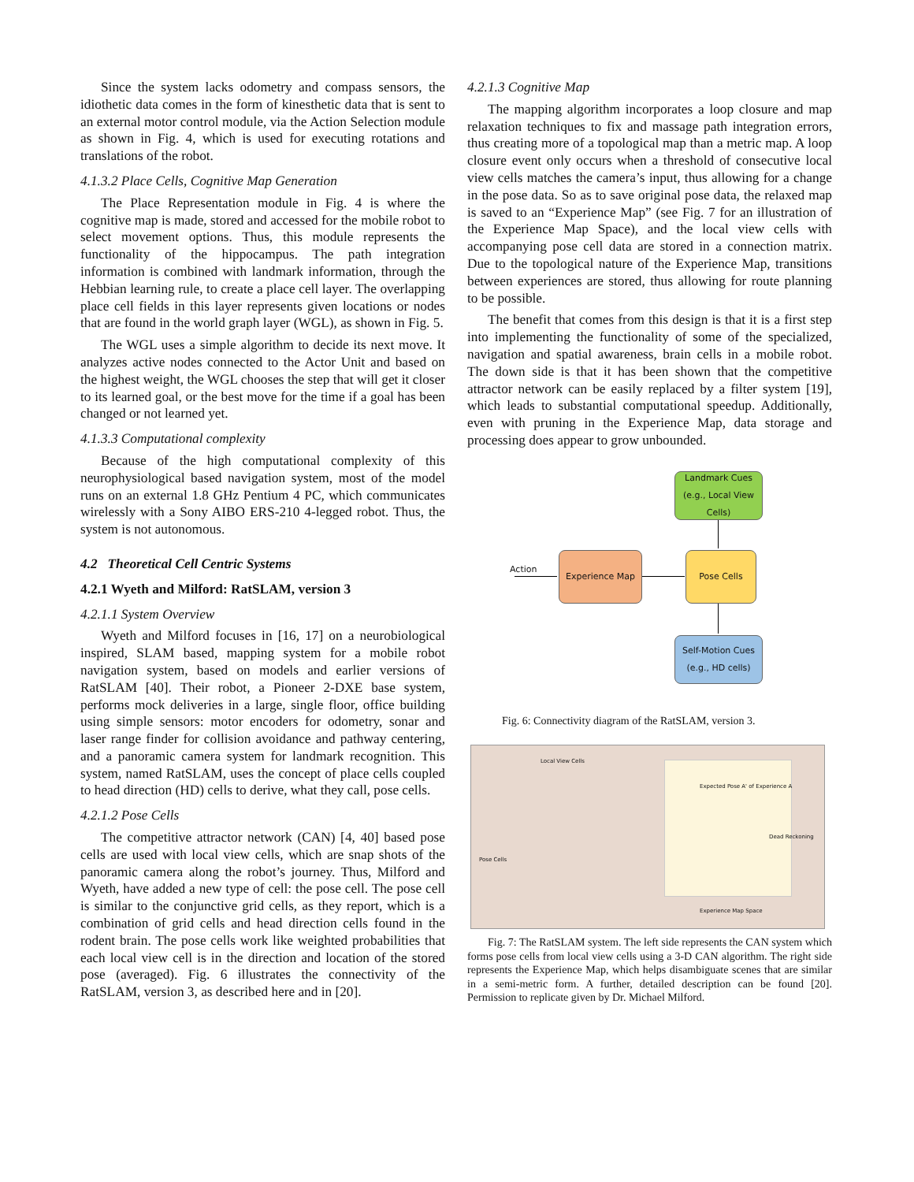Since the system lacks odometry and compass sensors, the idiothetic data comes in the form of kinesthetic data that is sent to an external motor control module, via the Action Selection module as shown in Fig. 4, which is used for executing rotations and translations of the robot.
4.1.3.2 Place Cells, Cognitive Map Generation
The Place Representation module in Fig. 4 is where the cognitive map is made, stored and accessed for the mobile robot to select movement options. Thus, this module represents the functionality of the hippocampus. The path integration information is combined with landmark information, through the Hebbian learning rule, to create a place cell layer. The overlapping place cell fields in this layer represents given locations or nodes that are found in the world graph layer (WGL), as shown in Fig. 5.
The WGL uses a simple algorithm to decide its next move. It analyzes active nodes connected to the Actor Unit and based on the highest weight, the WGL chooses the step that will get it closer to its learned goal, or the best move for the time if a goal has been changed or not learned yet.
4.1.3.3 Computational complexity
Because of the high computational complexity of this neurophysiological based navigation system, most of the model runs on an external 1.8 GHz Pentium 4 PC, which communicates wirelessly with a Sony AIBO ERS-210 4-legged robot. Thus, the system is not autonomous.
4.2 Theoretical Cell Centric Systems
4.2.1 Wyeth and Milford: RatSLAM, version 3
4.2.1.1 System Overview
Wyeth and Milford focuses in [16, 17] on a neurobiological inspired, SLAM based, mapping system for a mobile robot navigation system, based on models and earlier versions of RatSLAM [40]. Their robot, a Pioneer 2-DXE base system, performs mock deliveries in a large, single floor, office building using simple sensors: motor encoders for odometry, sonar and laser range finder for collision avoidance and pathway centering, and a panoramic camera system for landmark recognition. This system, named RatSLAM, uses the concept of place cells coupled to head direction (HD) cells to derive, what they call, pose cells.
4.2.1.2 Pose Cells
The competitive attractor network (CAN) [4, 40] based pose cells are used with local view cells, which are snap shots of the panoramic camera along the robot’s journey. Thus, Milford and Wyeth, have added a new type of cell: the pose cell. The pose cell is similar to the conjunctive grid cells, as they report, which is a combination of grid cells and head direction cells found in the rodent brain. The pose cells work like weighted probabilities that each local view cell is in the direction and location of the stored pose (averaged). Fig. 6 illustrates the connectivity of the RatSLAM, version 3, as described here and in [20].
4.2.1.3 Cognitive Map
The mapping algorithm incorporates a loop closure and map relaxation techniques to fix and massage path integration errors, thus creating more of a topological map than a metric map. A loop closure event only occurs when a threshold of consecutive local view cells matches the camera’s input, thus allowing for a change in the pose data. So as to save original pose data, the relaxed map is saved to an “Experience Map” (see Fig. 7 for an illustration of the Experience Map Space), and the local view cells with accompanying pose cell data are stored in a connection matrix. Due to the topological nature of the Experience Map, transitions between experiences are stored, thus allowing for route planning to be possible.
The benefit that comes from this design is that it is a first step into implementing the functionality of some of the specialized, navigation and spatial awareness, brain cells in a mobile robot. The down side is that it has been shown that the competitive attractor network can be easily replaced by a filter system [19], which leads to substantial computational speedup. Additionally, even with pruning in the Experience Map, data storage and processing does appear to grow unbounded.
Landmark Cues (e.g., Local View Cells)
Experience Map Pose Cells
Self-Motion Cues (e.g., HD cells)
Action
Fig. 6: Connectivity diagram of the RatSLAM, version 3.
Local View Cells
Pose Cells
Experience Map Space
Expected Pose A' of Experience A
Dead Reckoning
Fig. 7: The RatSLAM system. The left side represents the CAN system which forms pose cells from local view cells using a 3-D CAN algorithm. The right side represents the Experience Map, which helps disambiguate scenes that are similar in a semi-metric form. A further, detailed description can be found [20]. Permission to replicate given by Dr. Michael Milford.